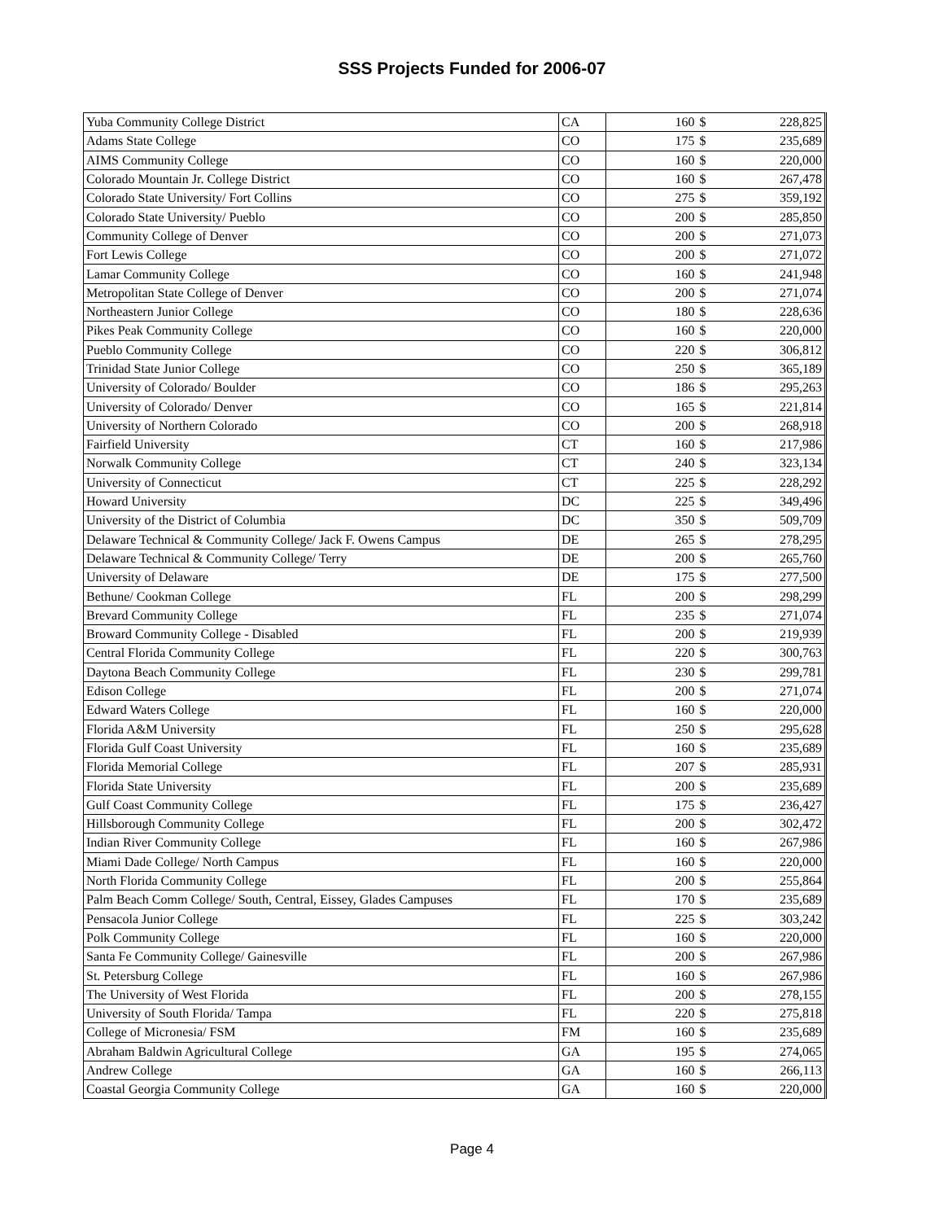SSS Projects Funded for 2006-07
| Yuba Community College District | CA | 160 | $ | 228,825 |
| Adams State College | CO | 175 | $ | 235,689 |
| AIMS Community College | CO | 160 | $ | 220,000 |
| Colorado Mountain Jr. College District | CO | 160 | $ | 267,478 |
| Colorado State University/ Fort Collins | CO | 275 | $ | 359,192 |
| Colorado State University/ Pueblo | CO | 200 | $ | 285,850 |
| Community College of Denver | CO | 200 | $ | 271,073 |
| Fort Lewis College | CO | 200 | $ | 271,072 |
| Lamar Community College | CO | 160 | $ | 241,948 |
| Metropolitan State College of Denver | CO | 200 | $ | 271,074 |
| Northeastern Junior College | CO | 180 | $ | 228,636 |
| Pikes Peak Community College | CO | 160 | $ | 220,000 |
| Pueblo Community College | CO | 220 | $ | 306,812 |
| Trinidad State Junior College | CO | 250 | $ | 365,189 |
| University of Colorado/ Boulder | CO | 186 | $ | 295,263 |
| University of Colorado/ Denver | CO | 165 | $ | 221,814 |
| University of Northern Colorado | CO | 200 | $ | 268,918 |
| Fairfield University | CT | 160 | $ | 217,986 |
| Norwalk Community College | CT | 240 | $ | 323,134 |
| University of Connecticut | CT | 225 | $ | 228,292 |
| Howard University | DC | 225 | $ | 349,496 |
| University of the District of Columbia | DC | 350 | $ | 509,709 |
| Delaware Technical & Community College/ Jack F. Owens Campus | DE | 265 | $ | 278,295 |
| Delaware Technical & Community College/ Terry | DE | 200 | $ | 265,760 |
| University of Delaware | DE | 175 | $ | 277,500 |
| Bethune/ Cookman College | FL | 200 | $ | 298,299 |
| Brevard Community College | FL | 235 | $ | 271,074 |
| Broward Community College - Disabled | FL | 200 | $ | 219,939 |
| Central Florida Community College | FL | 220 | $ | 300,763 |
| Daytona Beach Community College | FL | 230 | $ | 299,781 |
| Edison College | FL | 200 | $ | 271,074 |
| Edward Waters College | FL | 160 | $ | 220,000 |
| Florida A&M University | FL | 250 | $ | 295,628 |
| Florida Gulf Coast University | FL | 160 | $ | 235,689 |
| Florida Memorial College | FL | 207 | $ | 285,931 |
| Florida State University | FL | 200 | $ | 235,689 |
| Gulf Coast Community College | FL | 175 | $ | 236,427 |
| Hillsborough Community College | FL | 200 | $ | 302,472 |
| Indian River Community College | FL | 160 | $ | 267,986 |
| Miami Dade College/ North Campus | FL | 160 | $ | 220,000 |
| North Florida Community College | FL | 200 | $ | 255,864 |
| Palm Beach Comm College/ South, Central, Eissey, Glades Campuses | FL | 170 | $ | 235,689 |
| Pensacola Junior College | FL | 225 | $ | 303,242 |
| Polk Community College | FL | 160 | $ | 220,000 |
| Santa Fe Community College/ Gainesville | FL | 200 | $ | 267,986 |
| St. Petersburg College | FL | 160 | $ | 267,986 |
| The University of West Florida | FL | 200 | $ | 278,155 |
| University of South Florida/ Tampa | FL | 220 | $ | 275,818 |
| College of Micronesia/ FSM | FM | 160 | $ | 235,689 |
| Abraham Baldwin Agricultural College | GA | 195 | $ | 274,065 |
| Andrew College | GA | 160 | $ | 266,113 |
| Coastal Georgia Community College | GA | 160 | $ | 220,000 |
Page 4